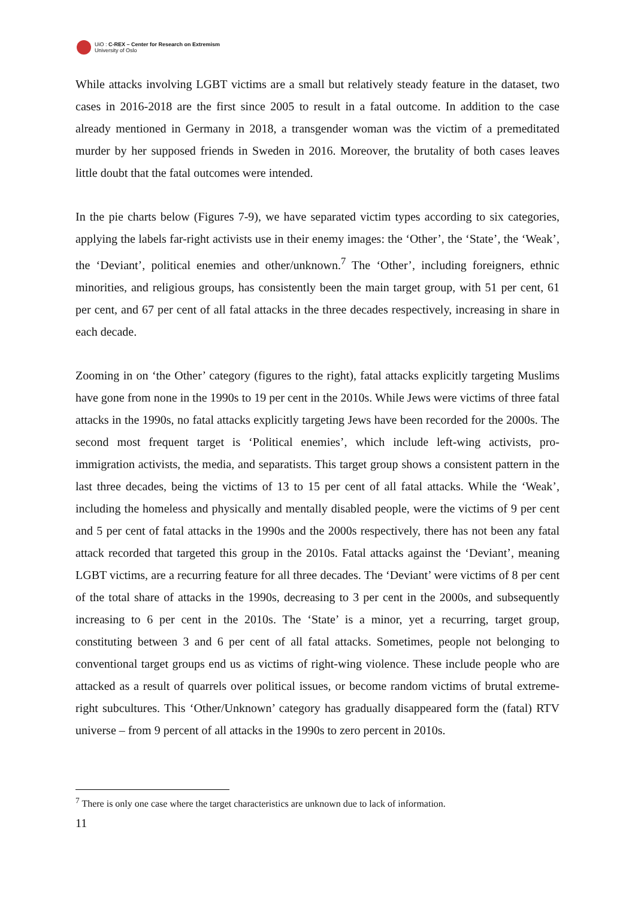UiO : C-REX – Center for Research on Extremism
University of Oslo
While attacks involving LGBT victims are a small but relatively steady feature in the dataset, two cases in 2016-2018 are the first since 2005 to result in a fatal outcome. In addition to the case already mentioned in Germany in 2018, a transgender woman was the victim of a premeditated murder by her supposed friends in Sweden in 2016. Moreover, the brutality of both cases leaves little doubt that the fatal outcomes were intended.
In the pie charts below (Figures 7-9), we have separated victim types according to six categories, applying the labels far-right activists use in their enemy images: the ‘Other’, the ‘State’, the ‘Weak’, the ‘Deviant’, political enemies and other/unknown.<sup>7</sup> The ‘Other’, including foreigners, ethnic minorities, and religious groups, has consistently been the main target group, with 51 per cent, 61 per cent, and 67 per cent of all fatal attacks in the three decades respectively, increasing in share in each decade.
Zooming in on ‘the Other’ category (figures to the right), fatal attacks explicitly targeting Muslims have gone from none in the 1990s to 19 per cent in the 2010s. While Jews were victims of three fatal attacks in the 1990s, no fatal attacks explicitly targeting Jews have been recorded for the 2000s. The second most frequent target is ‘Political enemies’, which include left-wing activists, pro-immigration activists, the media, and separatists. This target group shows a consistent pattern in the last three decades, being the victims of 13 to 15 per cent of all fatal attacks. While the ‘Weak’, including the homeless and physically and mentally disabled people, were the victims of 9 per cent and 5 per cent of fatal attacks in the 1990s and the 2000s respectively, there has not been any fatal attack recorded that targeted this group in the 2010s. Fatal attacks against the ‘Deviant’, meaning LGBT victims, are a recurring feature for all three decades. The ‘Deviant’ were victims of 8 per cent of the total share of attacks in the 1990s, decreasing to 3 per cent in the 2000s, and subsequently increasing to 6 per cent in the 2010s. The ‘State’ is a minor, yet a recurring, target group, constituting between 3 and 6 per cent of all fatal attacks. Sometimes, people not belonging to conventional target groups end us as victims of right-wing violence. These include people who are attacked as a result of quarrels over political issues, or become random victims of brutal extreme-right subcultures. This ‘Other/Unknown’ category has gradually disappeared form the (fatal) RTV universe – from 9 percent of all attacks in the 1990s to zero percent in 2010s.
<sup>7</sup> There is only one case where the target characteristics are unknown due to lack of information.
11